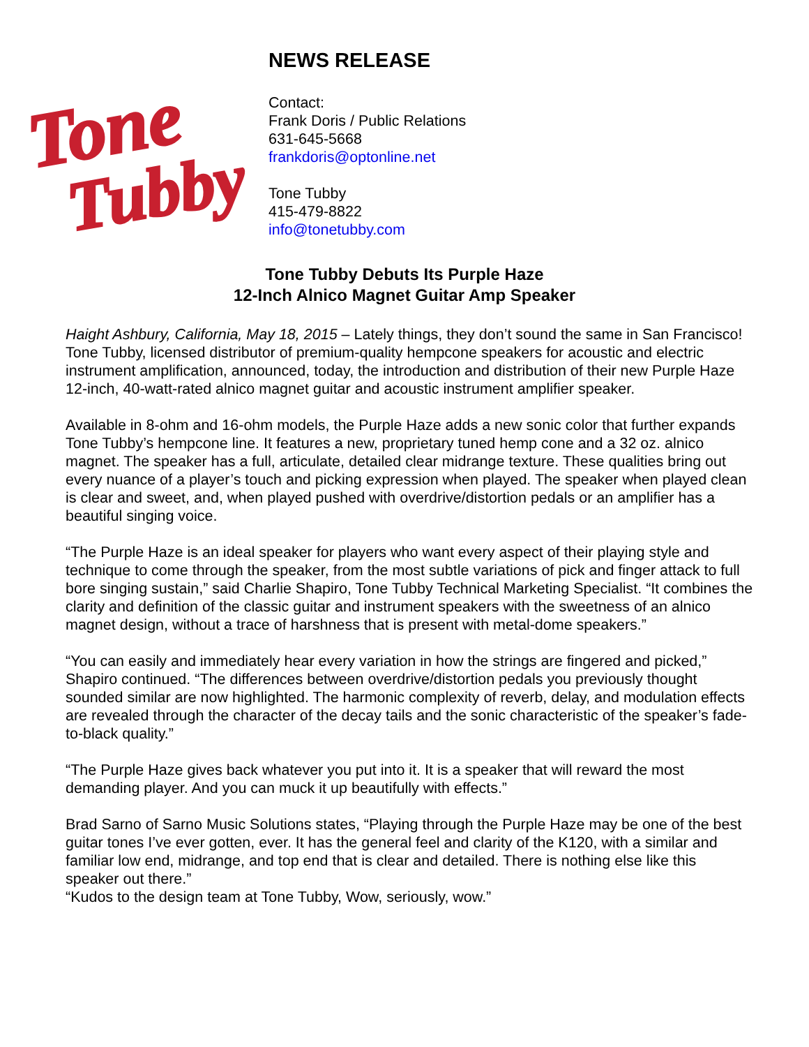Tone
Tubby
NEWS RELEASE
Contact:
Frank Doris / Public Relations
631-645-5668
frankdoris@optonline.net
Tone Tubby
415-479-8822
info@tonetubby.com
Tone Tubby Debuts Its Purple Haze
12-Inch Alnico Magnet Guitar Amp Speaker
Haight Ashbury, California, May 18, 2015 – Lately things, they don’t sound the same in San Francisco! Tone Tubby, licensed distributor of premium-quality hempcone speakers for acoustic and electric instrument amplification, announced, today, the introduction and distribution of their new Purple Haze 12-inch, 40-watt-rated alnico magnet guitar and acoustic instrument amplifier speaker.
Available in 8-ohm and 16-ohm models, the Purple Haze adds a new sonic color that further expands Tone Tubby’s hempcone line. It features a new, proprietary tuned hemp cone and a 32 oz. alnico magnet. The speaker has a full, articulate, detailed clear midrange texture. These qualities bring out every nuance of a player’s touch and picking expression when played. The speaker when played clean is clear and sweet, and, when played pushed with overdrive/distortion pedals or an amplifier has a beautiful singing voice.
“The Purple Haze is an ideal speaker for players who want every aspect of their playing style and technique to come through the speaker, from the most subtle variations of pick and finger attack to full bore singing sustain,” said Charlie Shapiro, Tone Tubby Technical Marketing Specialist. “It combines the clarity and definition of the classic guitar and instrument speakers with the sweetness of an alnico magnet design, without a trace of harshness that is present with metal-dome speakers.”
“You can easily and immediately hear every variation in how the strings are fingered and picked,” Shapiro continued. “The differences between overdrive/distortion pedals you previously thought sounded similar are now highlighted. The harmonic complexity of reverb, delay, and modulation effects are revealed through the character of the decay tails and the sonic characteristic of the speaker’s fade-to-black quality.”
“The Purple Haze gives back whatever you put into it. It is a speaker that will reward the most demanding player. And you can muck it up beautifully with effects.”
Brad Sarno of Sarno Music Solutions states, “Playing through the Purple Haze may be one of the best guitar tones I’ve ever gotten, ever. It has the general feel and clarity of the K120, with a similar and familiar low end, midrange, and top end that is clear and detailed. There is nothing else like this speaker out there.”
“Kudos to the design team at Tone Tubby, Wow, seriously, wow.”